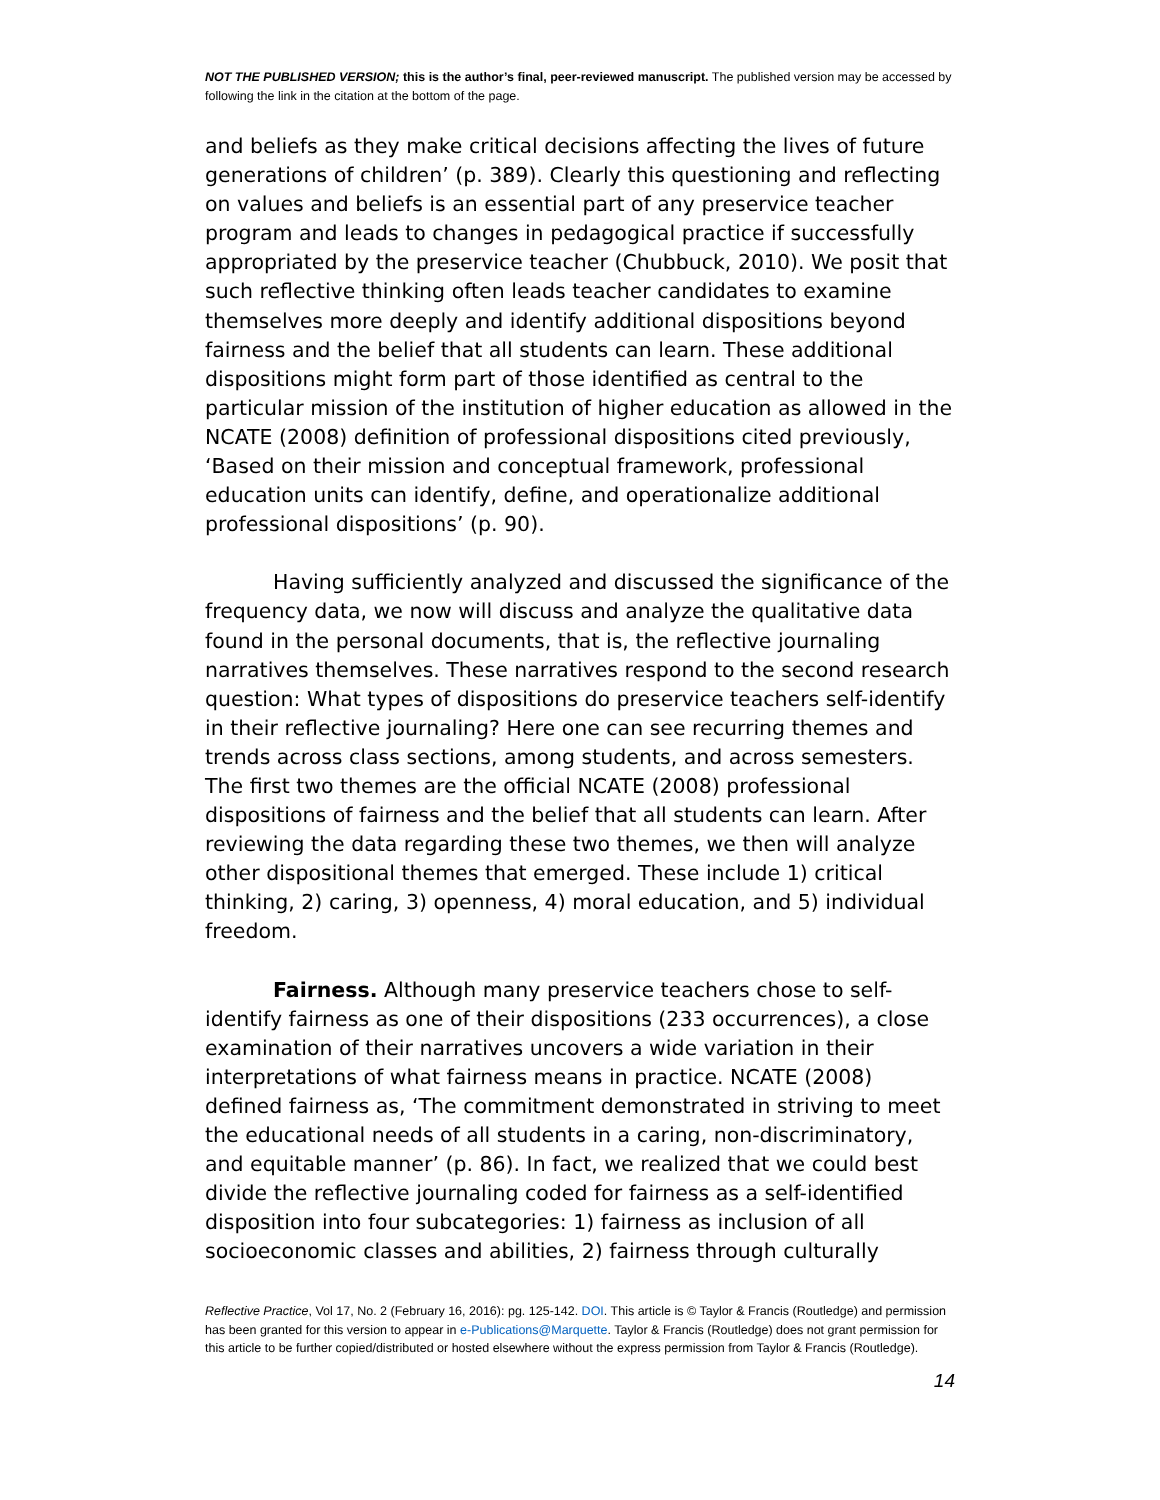NOT THE PUBLISHED VERSION; this is the author’s final, peer-reviewed manuscript. The published version may be accessed by following the link in the citation at the bottom of the page.
and beliefs as they make critical decisions affecting the lives of future generations of children’ (p. 389). Clearly this questioning and reflecting on values and beliefs is an essential part of any preservice teacher program and leads to changes in pedagogical practice if successfully appropriated by the preservice teacher (Chubbuck, 2010). We posit that such reflective thinking often leads teacher candidates to examine themselves more deeply and identify additional dispositions beyond fairness and the belief that all students can learn. These additional dispositions might form part of those identified as central to the particular mission of the institution of higher education as allowed in the NCATE (2008) definition of professional dispositions cited previously, ‘Based on their mission and conceptual framework, professional education units can identify, define, and operationalize additional professional dispositions’ (p. 90).
Having sufficiently analyzed and discussed the significance of the frequency data, we now will discuss and analyze the qualitative data found in the personal documents, that is, the reflective journaling narratives themselves. These narratives respond to the second research question: What types of dispositions do preservice teachers self-identify in their reflective journaling? Here one can see recurring themes and trends across class sections, among students, and across semesters. The first two themes are the official NCATE (2008) professional dispositions of fairness and the belief that all students can learn. After reviewing the data regarding these two themes, we then will analyze other dispositional themes that emerged. These include 1) critical thinking, 2) caring, 3) openness, 4) moral education, and 5) individual freedom.
Fairness. Although many preservice teachers chose to self-identify fairness as one of their dispositions (233 occurrences), a close examination of their narratives uncovers a wide variation in their interpretations of what fairness means in practice. NCATE (2008) defined fairness as, ‘The commitment demonstrated in striving to meet the educational needs of all students in a caring, non-discriminatory, and equitable manner’ (p. 86). In fact, we realized that we could best divide the reflective journaling coded for fairness as a self-identified disposition into four subcategories: 1) fairness as inclusion of all socioeconomic classes and abilities, 2) fairness through culturally
Reflective Practice, Vol 17, No. 2 (February 16, 2016): pg. 125-142. DOI. This article is © Taylor & Francis (Routledge) and permission has been granted for this version to appear in e-Publications@Marquette. Taylor & Francis (Routledge) does not grant permission for this article to be further copied/distributed or hosted elsewhere without the express permission from Taylor & Francis (Routledge).
14